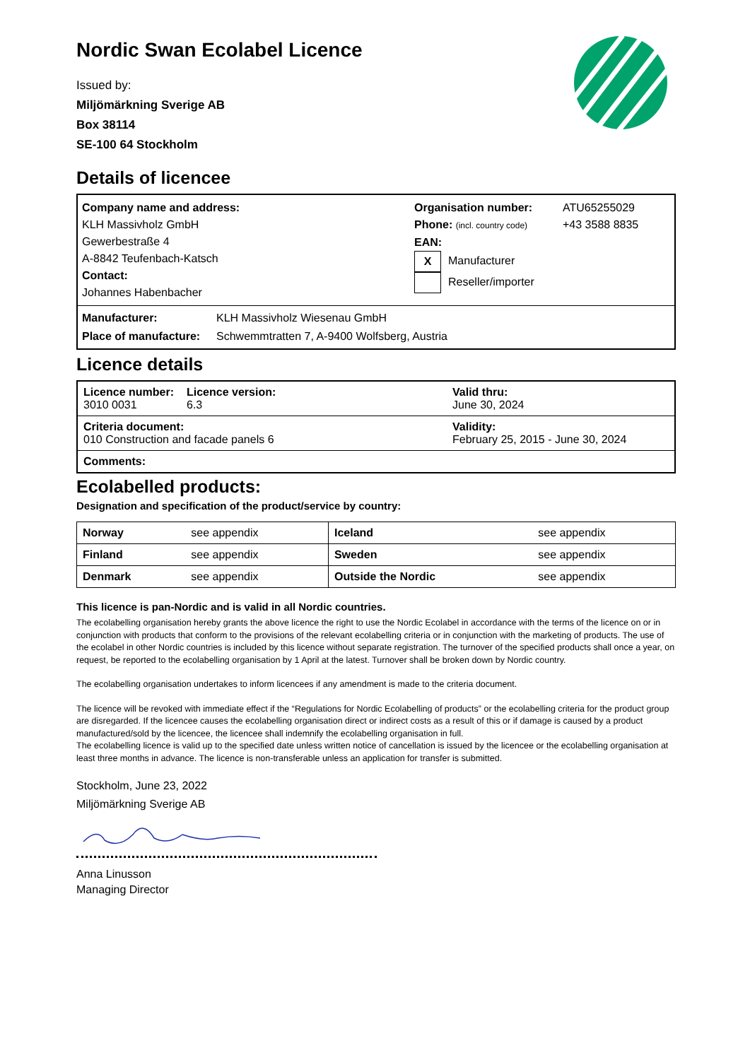Nordic Swan Ecolabel Licence
Issued by:
Miljömärkning Sverige AB
Box 38114
SE-100 64 Stockholm
Details of licencee
Company name and address:
KLH Massivholz GmbH
Gewerbestraße 4
A-8842 Teufenbach-Katsch
Contact:
Johannes Habenbacher
Organisation number:
Phone: (incl. country code)
EAN:
X Manufacturer
Reseller/importer
ATU65255029
+43 3588 8835
Manufacturer: KLH Massivholz Wiesenau GmbH
Place of manufacture: Schwemmtratten 7, A-9400 Wolfsberg, Austria
Licence details
| Licence number: 3010 0031 | Licence version: 6.3 | Valid thru: June 30, 2024 |
| Criteria document: 010 Construction and facade panels 6 | | Validity: February 25, 2015 - June 30, 2024 |
| Comments: | | |
Ecolabelled products:
Designation and specification of the product/service by country:
| Norway | see appendix | Iceland | see appendix |
| Finland | see appendix | Sweden | see appendix |
| Denmark | see appendix | Outside the Nordic | see appendix |
This licence is pan-Nordic and is valid in all Nordic countries.
The ecolabelling organisation hereby grants the above licence the right to use the Nordic Ecolabel in accordance with the terms of the licence on or in conjunction with products that conform to the provisions of the relevant ecolabelling criteria or in conjunction with the marketing of products. The use of the ecolabel in other Nordic countries is included by this licence without separate registration. The turnover of the specified products shall once a year, on request, be reported to the ecolabelling organisation by 1 April at the latest. Turnover shall be broken down by Nordic country.
The ecolabelling organisation undertakes to inform licencees if any amendment is made to the criteria document.
The licence will be revoked with immediate effect if the “Regulations for Nordic Ecolabelling of products” or the ecolabelling criteria for the product group are disregarded. If the licencee causes the ecolabelling organisation direct or indirect costs as a result of this or if damage is caused by a product manufactured/sold by the licencee, the licencee shall indemnify the ecolabelling organisation in full.
The ecolabelling licence is valid up to the specified date unless written notice of cancellation is issued by the licencee or the ecolabelling organisation at least three months in advance. The licence is non-transferable unless an application for transfer is submitted.
Stockholm, June 23, 2022
Miljömärkning Sverige AB
Anna Linusson
Managing Director